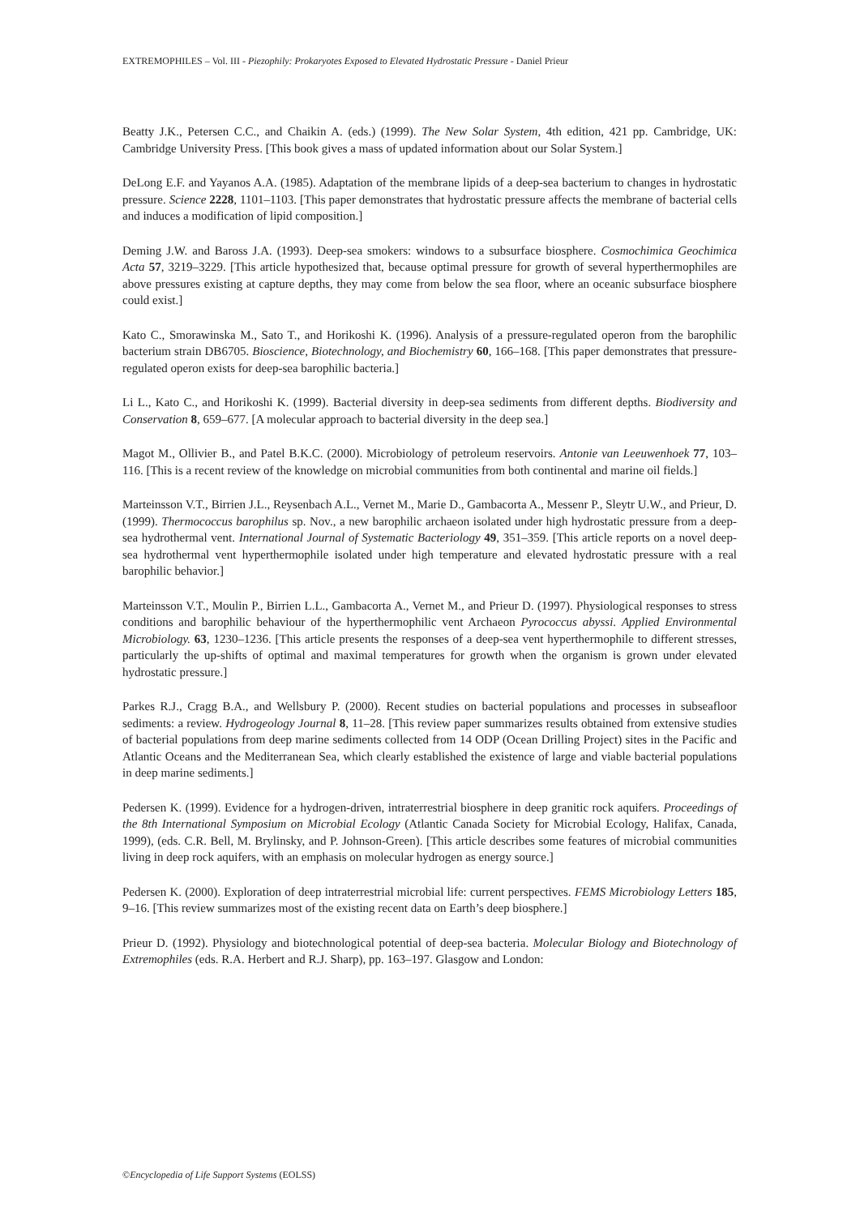EXTREMOPHILES – Vol. III - Piezophily: Prokaryotes Exposed to Elevated Hydrostatic Pressure - Daniel Prieur
Beatty J.K., Petersen C.C., and Chaikin A. (eds.) (1999). The New Solar System, 4th edition, 421 pp. Cambridge, UK: Cambridge University Press. [This book gives a mass of updated information about our Solar System.]
DeLong E.F. and Yayanos A.A. (1985). Adaptation of the membrane lipids of a deep-sea bacterium to changes in hydrostatic pressure. Science 2228, 1101–1103. [This paper demonstrates that hydrostatic pressure affects the membrane of bacterial cells and induces a modification of lipid composition.]
Deming J.W. and Baross J.A. (1993). Deep-sea smokers: windows to a subsurface biosphere. Cosmochimica Geochimica Acta 57, 3219–3229. [This article hypothesized that, because optimal pressure for growth of several hyperthermophiles are above pressures existing at capture depths, they may come from below the sea floor, where an oceanic subsurface biosphere could exist.]
Kato C., Smorawinska M., Sato T., and Horikoshi K. (1996). Analysis of a pressure-regulated operon from the barophilic bacterium strain DB6705. Bioscience, Biotechnology, and Biochemistry 60, 166–168. [This paper demonstrates that pressure-regulated operon exists for deep-sea barophilic bacteria.]
Li L., Kato C., and Horikoshi K. (1999). Bacterial diversity in deep-sea sediments from different depths. Biodiversity and Conservation 8, 659–677. [A molecular approach to bacterial diversity in the deep sea.]
Magot M., Ollivier B., and Patel B.K.C. (2000). Microbiology of petroleum reservoirs. Antonie van Leeuwenhoek 77, 103–116. [This is a recent review of the knowledge on microbial communities from both continental and marine oil fields.]
Marteinsson V.T., Birrien J.L., Reysenbach A.L., Vernet M., Marie D., Gambacorta A., Messenr P., Sleytr U.W., and Prieur, D. (1999). Thermococcus barophilus sp. Nov., a new barophilic archaeon isolated under high hydrostatic pressure from a deep-sea hydrothermal vent. International Journal of Systematic Bacteriology 49, 351–359. [This article reports on a novel deep-sea hydrothermal vent hyperthermophile isolated under high temperature and elevated hydrostatic pressure with a real barophilic behavior.]
Marteinsson V.T., Moulin P., Birrien L.L., Gambacorta A., Vernet M., and Prieur D. (1997). Physiological responses to stress conditions and barophilic behaviour of the hyperthermophilic vent Archaeon Pyrococcus abyssi. Applied Environmental Microbiology. 63, 1230–1236. [This article presents the responses of a deep-sea vent hyperthermophile to different stresses, particularly the up-shifts of optimal and maximal temperatures for growth when the organism is grown under elevated hydrostatic pressure.]
Parkes R.J., Cragg B.A., and Wellsbury P. (2000). Recent studies on bacterial populations and processes in subseafloor sediments: a review. Hydrogeology Journal 8, 11–28. [This review paper summarizes results obtained from extensive studies of bacterial populations from deep marine sediments collected from 14 ODP (Ocean Drilling Project) sites in the Pacific and Atlantic Oceans and the Mediterranean Sea, which clearly established the existence of large and viable bacterial populations in deep marine sediments.]
Pedersen K. (1999). Evidence for a hydrogen-driven, intraterrestrial biosphere in deep granitic rock aquifers. Proceedings of the 8th International Symposium on Microbial Ecology (Atlantic Canada Society for Microbial Ecology, Halifax, Canada, 1999), (eds. C.R. Bell, M. Brylinsky, and P. Johnson-Green). [This article describes some features of microbial communities living in deep rock aquifers, with an emphasis on molecular hydrogen as energy source.]
Pedersen K. (2000). Exploration of deep intraterrestrial microbial life: current perspectives. FEMS Microbiology Letters 185, 9–16. [This review summarizes most of the existing recent data on Earth’s deep biosphere.]
Prieur D. (1992). Physiology and biotechnological potential of deep-sea bacteria. Molecular Biology and Biotechnology of Extremophiles (eds. R.A. Herbert and R.J. Sharp), pp. 163–197. Glasgow and London:
©Encyclopedia of Life Support Systems (EOLSS)